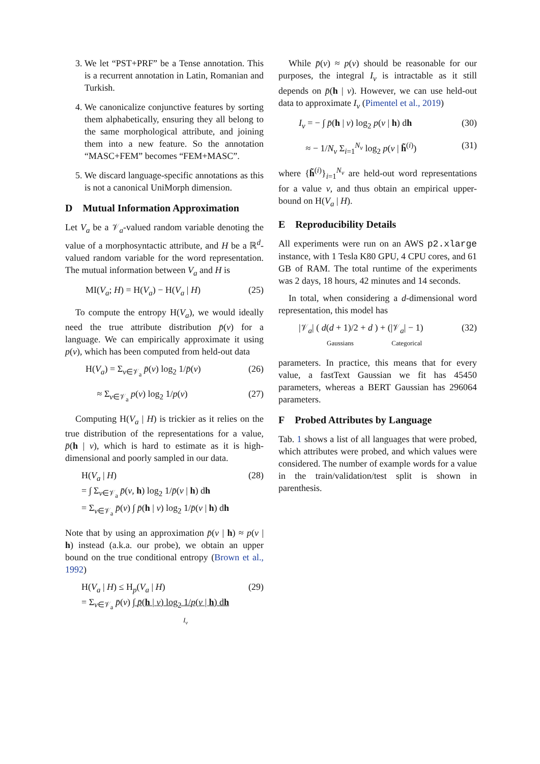3. We let “PST+PRF” be a Tense annotation. This is a recurrent annotation in Latin, Romanian and Turkish.
4. We canonicalize conjunctive features by sorting them alphabetically, ensuring they all belong to the same morphological attribute, and joining them into a new feature. So the annotation “MASC+FEM” becomes “FEM+MASC”.
5. We discard language-specific annotations as this is not a canonical UniMorph dimension.
D Mutual Information Approximation
Let V<sub>a</sub> be a 𝒱<sub>a</sub>-valued random variable denoting the value of a morphosyntactic attribute, and H be a ℝ<sup>d</sup>-valued random variable for the word representation. The mutual information between V<sub>a</sub> and H is
MI(V<sub>a</sub>; H) = H(V<sub>a</sub>) − H(V<sub>a</sub> | H) (25)
To compute the entropy H(V<sub>a</sub>), we would ideally need the true attribute distribution p̄(v) for a language. We can empirically approximate it using p(v), which has been computed from held-out data
H(V<sub>a</sub>) = Σ<sub>v∈𝒱<sub>a</sub></sub> p̄(v) log<sub>2</sub> 1/p̄(v) (26)
≈ Σ<sub>v∈𝒱<sub>a</sub></sub> p(v) log<sub>2</sub> 1/p(v) (27)
Computing H(V<sub>a</sub> | H) is trickier as it relies on the true distribution of the representations for a value, p̄(h | v), which is hard to estimate as it is high-dimensional and poorly sampled in our data.
H(V<sub>a</sub> | H)
= ∫ Σ<sub>v∈𝒱<sub>a</sub></sub> p̄(v, h) log<sub>2</sub> 1/p̄(v | h) dh
= Σ<sub>v∈𝒱<sub>a</sub></sub> p̄(v) ∫ p̄(h | v) log<sub>2</sub> 1/p̄(v | h) dh (28)
Note that by using an approximation p̄(v | h) ≈ p(v | h) instead (a.k.a. our probe), we obtain an upper bound on the true conditional entropy (Brown et al., 1992)
H(V<sub>a</sub> | H) ≤ H<sub>p</sub>(V<sub>a</sub> | H)
= Σ<sub>v∈𝒱<sub>a</sub></sub> p̄(v) ∫ p̄(h | v) log<sub>2</sub> 1/p(v | h) dh
I<sub>v</sub> (29)
While p̄(v) ≈ p(v) should be reasonable for our purposes, the integral I<sub>v</sub> is intractable as it still depends on p̄(h | v). However, we can use held-out data to approximate I<sub>v</sub> (Pimentel et al., 2019)
I<sub>v</sub> = − ∫ p̄(h | v) log<sub>2</sub> p(v | h) dh (30)
≈ − 1/N<sub>v</sub> Σ<sub>i=1</sub><sup>N<sub>v</sub></sup> log<sub>2</sub> p(v | h̃<sup>(i)</sup>) (31)
where {h̃<sup>(i)</sup>}<sub>i=1</sub><sup>N<sub>v</sub></sup> are held-out word representations for a value v, and thus obtain an empirical upper-bound on H(V<sub>a</sub> | H).
E Reproducibility Details
All experiments were run on an AWS p2.xlarge instance, with 1 Tesla K80 GPU, 4 CPU cores, and 61 GB of RAM. The total runtime of the experiments was 2 days, 18 hours, 42 minutes and 14 seconds.
In total, when considering a d-dimensional word representation, this model has
|𝒱<sub>a</sub>| ( d(d + 1)/2 + d ) + (|𝒱<sub>a</sub>| − 1)
Gaussians Categorical (32)
parameters. In practice, this means that for every value, a fastText Gaussian we fit has 45450 parameters, whereas a BERT Gaussian has 296064 parameters.
F Probed Attributes by Language
Tab. 1 shows a list of all languages that were probed, which attributes were probed, and which values were considered. The number of example words for a value in the train/validation/test split is shown in parenthesis.